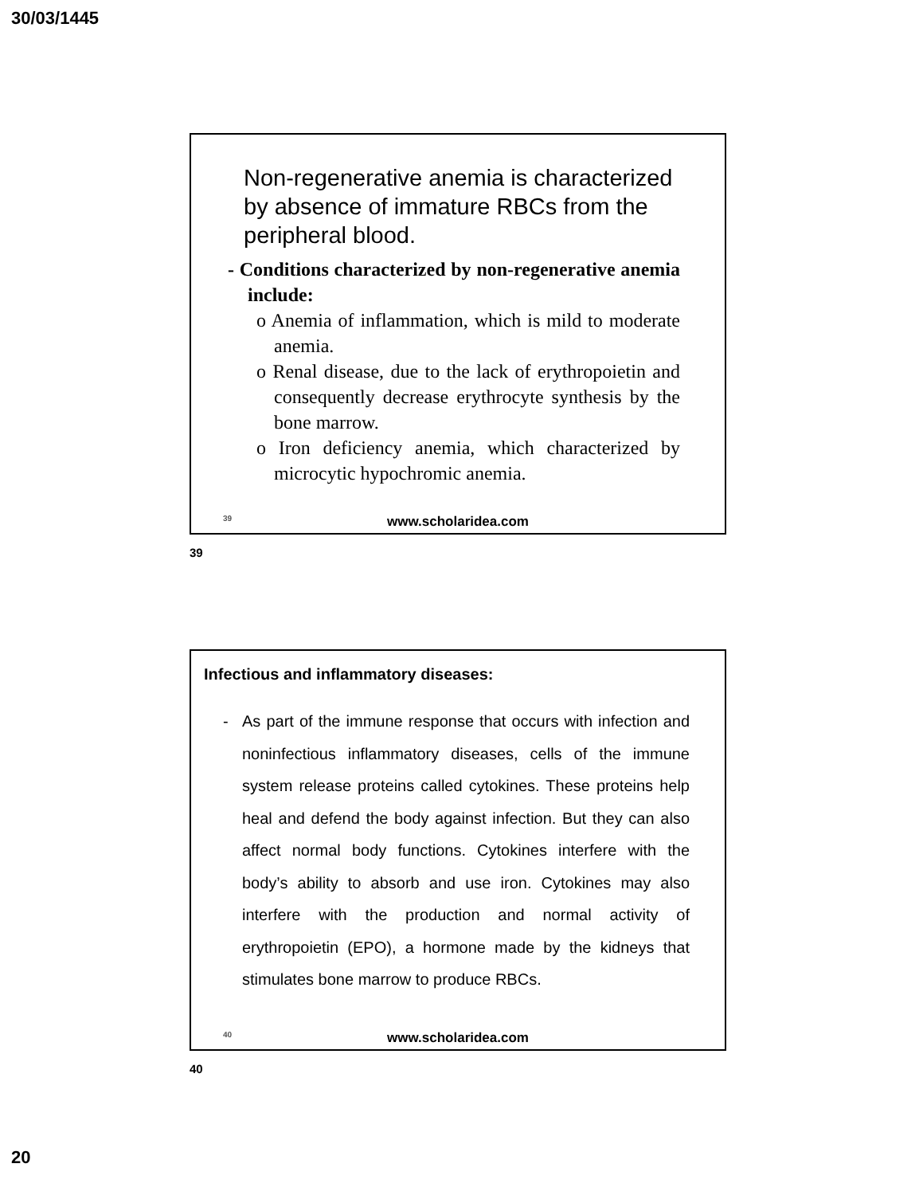30/03/1445
Non-regenerative anemia is characterized by absence of immature RBCs from the peripheral blood.
- Conditions characterized by non-regenerative anemia include:
o Anemia of inflammation, which is mild to moderate anemia.
o Renal disease, due to the lack of erythropoietin and consequently decrease erythrocyte synthesis by the bone marrow.
o Iron deficiency anemia, which characterized by microcytic hypochromic anemia.
39
www.scholaridea.com
39
Infectious and inflammatory diseases:
- As part of the immune response that occurs with infection and noninfectious inflammatory diseases, cells of the immune system release proteins called cytokines. These proteins help heal and defend the body against infection. But they can also affect normal body functions. Cytokines interfere with the body’s ability to absorb and use iron. Cytokines may also interfere with the production and normal activity of erythropoietin (EPO), a hormone made by the kidneys that stimulates bone marrow to produce RBCs.
40
www.scholaridea.com
40
20